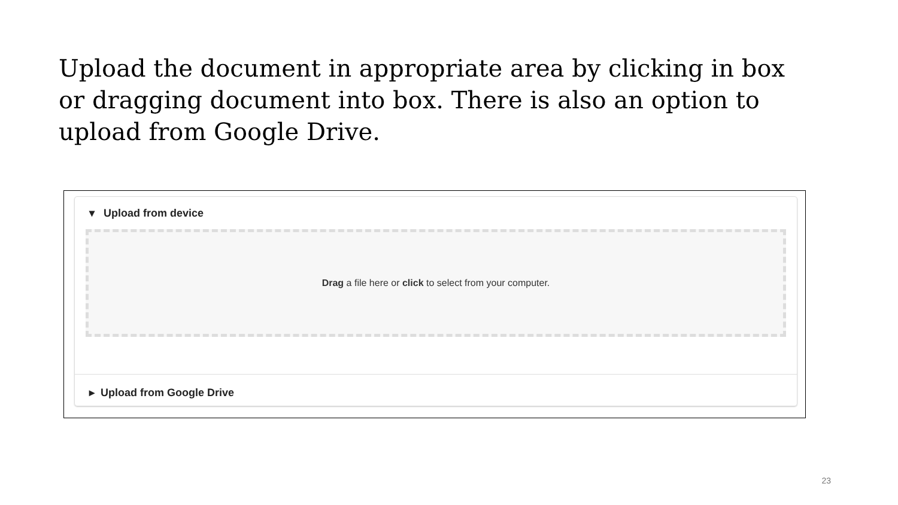Upload the document in appropriate area by clicking in box or dragging document into box. There is also an option to upload from Google Drive.
▾ Upload from device
Drag a file here or click to select from your computer.
▸ Upload from Google Drive
23